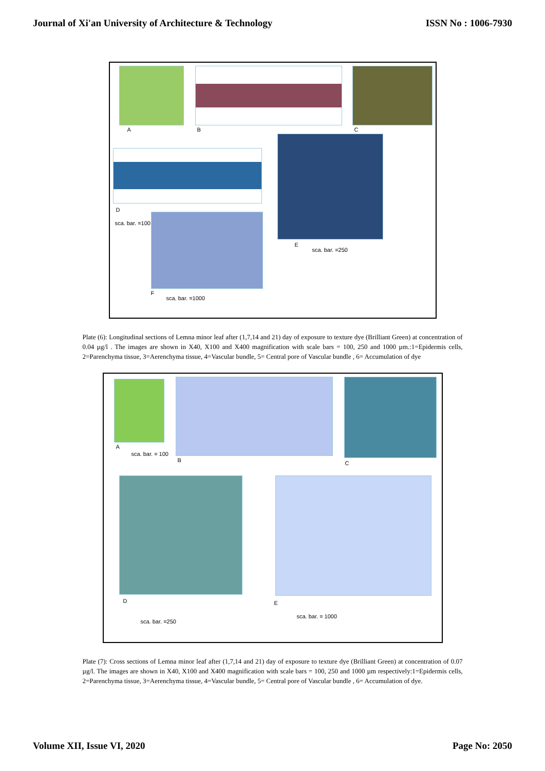Journal of Xi'an University of Architecture & Technology ISSN No : 1006-7930
A B C
D
E
F
sca. bar. =100
sca. bar. =250
sca. bar. =1000
Plate (6): Longitudinal sections of Lemna minor leaf after (1,7,14 and 21) day of exposure to texture dye (Brilliant Green) at concentration of 0.04 µg/l . The images are shown in X40, X100 and X400 magnification with scale bars = 100, 250 and 1000 µm.:1=Epidermis cells, 2=Parenchyma tissue, 3=Aerenchyma tissue, 4=Vascular bundle, 5= Central pore of Vascular bundle , 6= Accumulation of dye
A
B C
D E
sca. bar. = 100
sca. bar. =250
sca. bar. = 1000
Plate (7): Cross sections of Lemna minor leaf after (1,7,14 and 21) day of exposure to texture dye (Brilliant Green) at concentration of 0.07 µg/l. The images are shown in X40, X100 and X400 magnification with scale bars = 100, 250 and 1000 µm respectively:1=Epidermis cells, 2=Parenchyma tissue, 3=Aerenchyma tissue, 4=Vascular bundle, 5= Central pore of Vascular bundle , 6= Accumulation of dye.
Volume XII, Issue VI, 2020 Page No: 2050